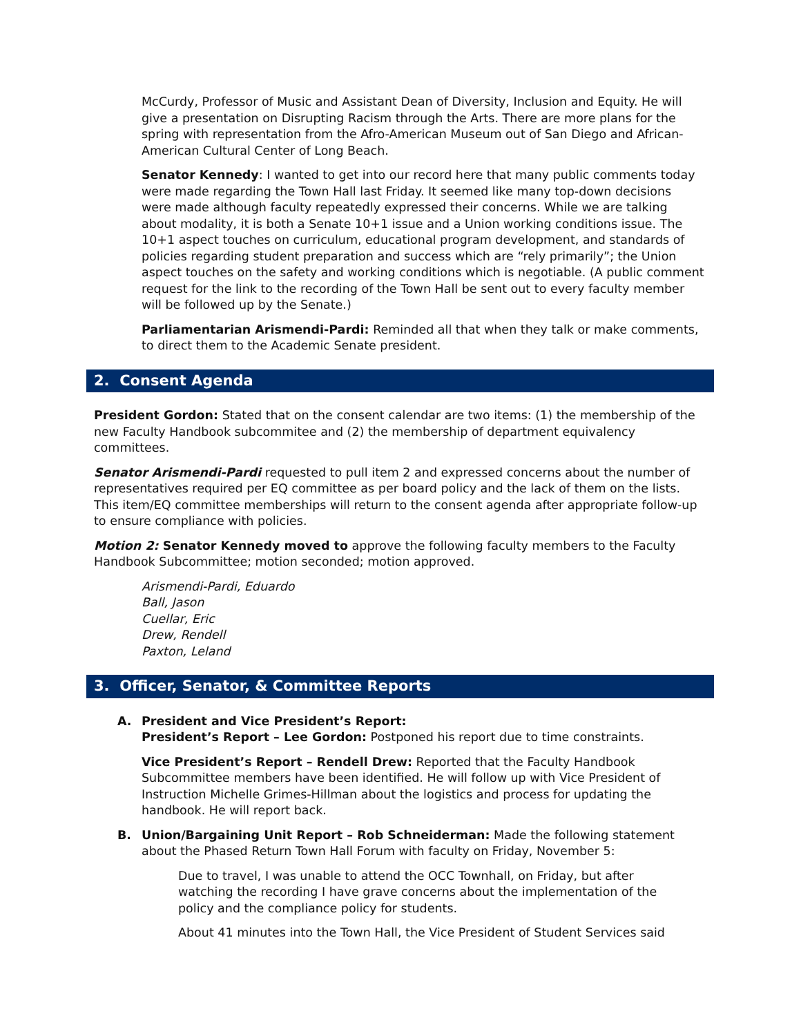McCurdy, Professor of Music and Assistant Dean of Diversity, Inclusion and Equity. He will give a presentation on Disrupting Racism through the Arts. There are more plans for the spring with representation from the Afro-American Museum out of San Diego and African-American Cultural Center of Long Beach.
Senator Kennedy: I wanted to get into our record here that many public comments today were made regarding the Town Hall last Friday. It seemed like many top-down decisions were made although faculty repeatedly expressed their concerns. While we are talking about modality, it is both a Senate 10+1 issue and a Union working conditions issue. The 10+1 aspect touches on curriculum, educational program development, and standards of policies regarding student preparation and success which are “rely primarily”; the Union aspect touches on the safety and working conditions which is negotiable. (A public comment request for the link to the recording of the Town Hall be sent out to every faculty member will be followed up by the Senate.)
Parliamentarian Arismendi-Pardi: Reminded all that when they talk or make comments, to direct them to the Academic Senate president.
2. Consent Agenda
President Gordon: Stated that on the consent calendar are two items: (1) the membership of the new Faculty Handbook subcommitee and (2) the membership of department equivalency committees.
Senator Arismendi-Pardi requested to pull item 2 and expressed concerns about the number of representatives required per EQ committee as per board policy and the lack of them on the lists. This item/EQ committee memberships will return to the consent agenda after appropriate follow-up to ensure compliance with policies.
Motion 2: Senator Kennedy moved to approve the following faculty members to the Faculty Handbook Subcommittee; motion seconded; motion approved.
Arismendi-Pardi, Eduardo
Ball, Jason
Cuellar, Eric
Drew, Rendell
Paxton, Leland
3. Officer, Senator, & Committee Reports
A. President and Vice President’s Report:
President’s Report – Lee Gordon: Postponed his report due to time constraints.
Vice President’s Report – Rendell Drew: Reported that the Faculty Handbook Subcommittee members have been identified. He will follow up with Vice President of Instruction Michelle Grimes-Hillman about the logistics and process for updating the handbook. He will report back.
B. Union/Bargaining Unit Report – Rob Schneiderman: Made the following statement about the Phased Return Town Hall Forum with faculty on Friday, November 5:
Due to travel, I was unable to attend the OCC Townhall, on Friday, but after watching the recording I have grave concerns about the implementation of the policy and the compliance policy for students.
About 41 minutes into the Town Hall, the Vice President of Student Services said